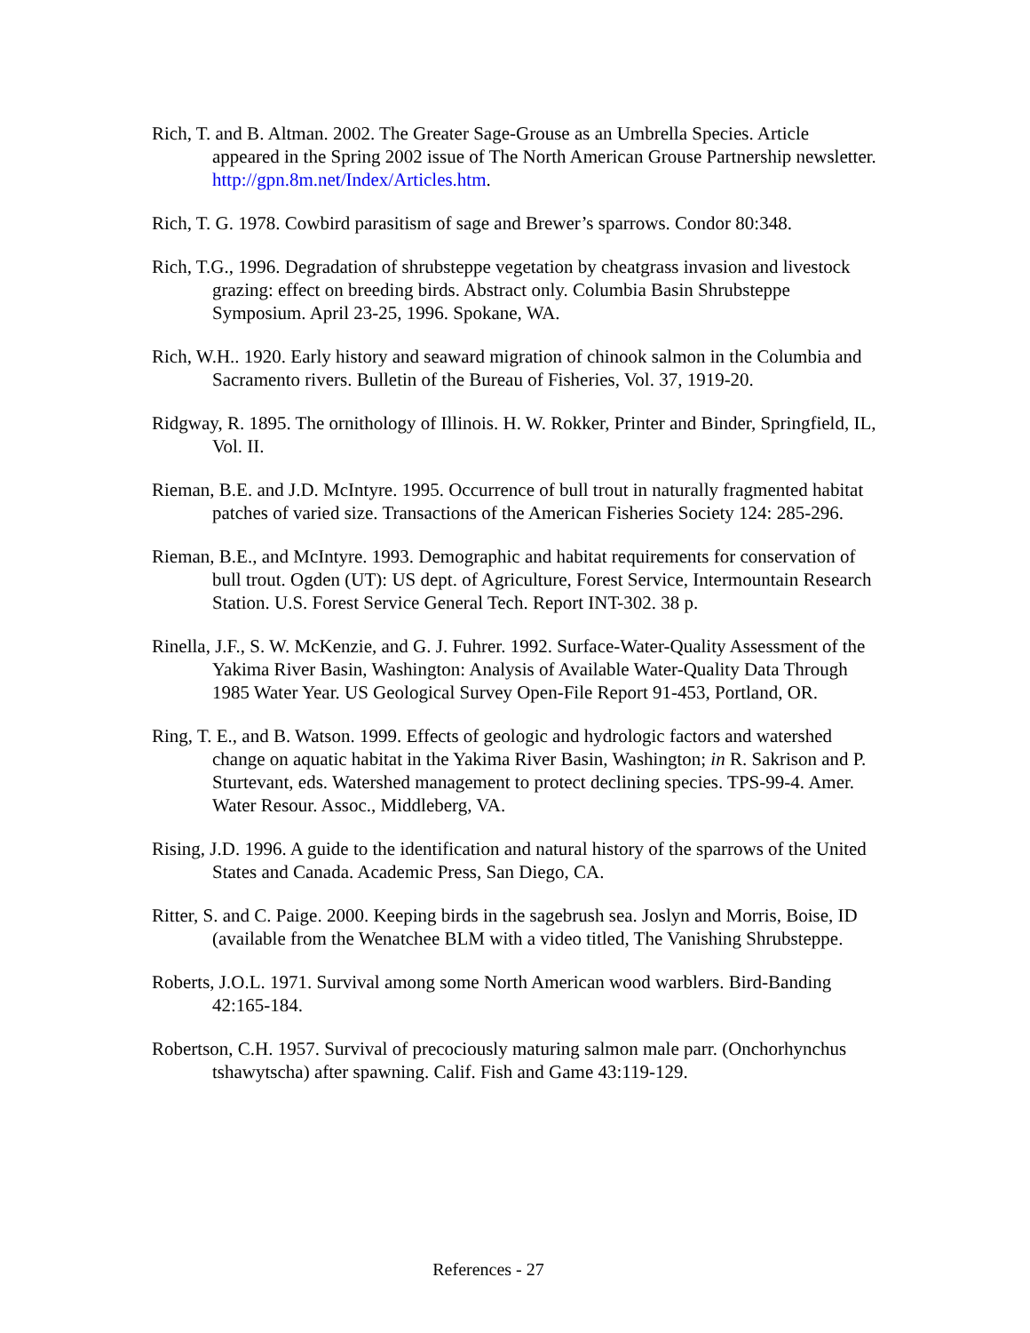Rich, T. and B. Altman. 2002. The Greater Sage-Grouse as an Umbrella Species. Article appeared in the Spring 2002 issue of The North American Grouse Partnership newsletter. http://gpn.8m.net/Index/Articles.htm.
Rich, T. G. 1978. Cowbird parasitism of sage and Brewer’s sparrows. Condor 80:348.
Rich, T.G., 1996. Degradation of shrubsteppe vegetation by cheatgrass invasion and livestock grazing: effect on breeding birds. Abstract only. Columbia Basin Shrubsteppe Symposium. April 23-25, 1996. Spokane, WA.
Rich, W.H.. 1920. Early history and seaward migration of chinook salmon in the Columbia and Sacramento rivers. Bulletin of the Bureau of Fisheries, Vol. 37, 1919-20.
Ridgway, R. 1895. The ornithology of Illinois. H. W. Rokker, Printer and Binder, Springfield, IL, Vol. II.
Rieman, B.E. and J.D. McIntyre. 1995. Occurrence of bull trout in naturally fragmented habitat patches of varied size. Transactions of the American Fisheries Society 124: 285-296.
Rieman, B.E., and McIntyre. 1993. Demographic and habitat requirements for conservation of bull trout. Ogden (UT): US dept. of Agriculture, Forest Service, Intermountain Research Station. U.S. Forest Service General Tech. Report INT-302. 38 p.
Rinella, J.F., S. W. McKenzie, and G. J. Fuhrer. 1992. Surface-Water-Quality Assessment of the Yakima River Basin, Washington: Analysis of Available Water-Quality Data Through 1985 Water Year. US Geological Survey Open-File Report 91-453, Portland, OR.
Ring, T. E., and B. Watson. 1999. Effects of geologic and hydrologic factors and watershed change on aquatic habitat in the Yakima River Basin, Washington; in R. Sakrison and P. Sturtevant, eds. Watershed management to protect declining species. TPS-99-4. Amer. Water Resour. Assoc., Middleberg, VA.
Rising, J.D. 1996. A guide to the identification and natural history of the sparrows of the United States and Canada. Academic Press, San Diego, CA.
Ritter, S. and C. Paige. 2000. Keeping birds in the sagebrush sea. Joslyn and Morris, Boise, ID (available from the Wenatchee BLM with a video titled, The Vanishing Shrubsteppe.
Roberts, J.O.L. 1971. Survival among some North American wood warblers. Bird-Banding 42:165-184.
Robertson, C.H. 1957. Survival of precociously maturing salmon male parr. (Onchorhynchus tshawytscha) after spawning. Calif. Fish and Game 43:119-129.
References - 27